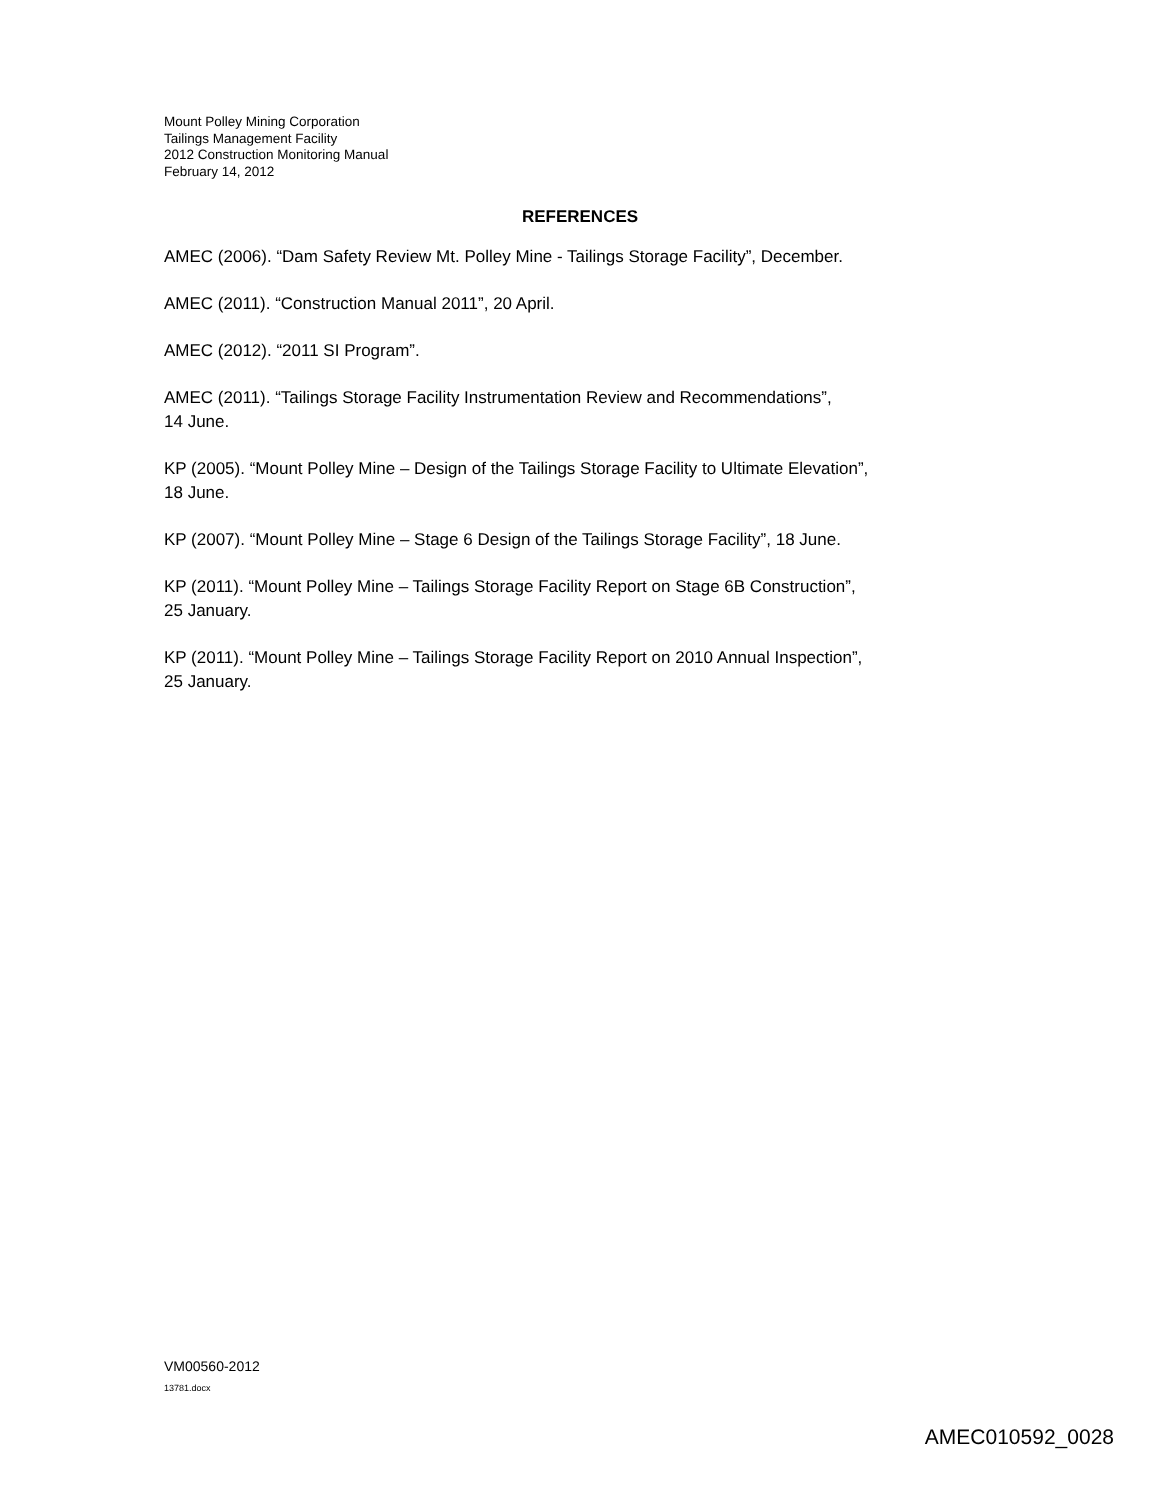Mount Polley Mining Corporation
Tailings Management Facility
2012 Construction Monitoring Manual
February 14, 2012
REFERENCES
AMEC (2006). “Dam Safety Review Mt. Polley Mine - Tailings Storage Facility”, December.
AMEC (2011). “Construction Manual 2011”, 20 April.
AMEC (2012). “2011 SI Program”.
AMEC (2011). “Tailings Storage Facility Instrumentation Review and Recommendations”,
14 June.
KP (2005). “Mount Polley Mine – Design of the Tailings Storage Facility to Ultimate Elevation”,
18 June.
KP (2007). “Mount Polley Mine – Stage 6 Design of the Tailings Storage Facility”, 18 June.
KP (2011). “Mount Polley Mine – Tailings Storage Facility Report on Stage 6B Construction”,
25 January.
KP (2011). “Mount Polley Mine – Tailings Storage Facility Report on 2010 Annual Inspection”,
25 January.
VM00560-2012
13781.docx
AMEC010592_0028